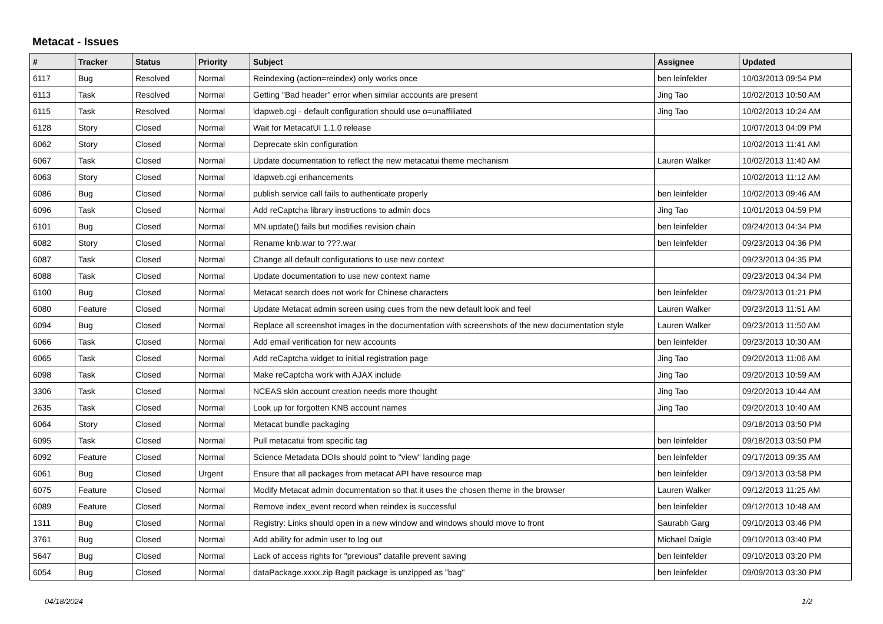Metacat - Issues
| # | Tracker | Status | Priority | Subject | Assignee | Updated |
| --- | --- | --- | --- | --- | --- | --- |
| 6117 | Bug | Resolved | Normal | Reindexing (action=reindex) only works once | ben leinfelder | 10/03/2013 09:54 PM |
| 6113 | Task | Resolved | Normal | Getting "Bad header" error when similar accounts are present | Jing Tao | 10/02/2013 10:50 AM |
| 6115 | Task | Resolved | Normal | ldapweb.cgi - default configuration should use o=unaffiliated | Jing Tao | 10/02/2013 10:24 AM |
| 6128 | Story | Closed | Normal | Wait for MetacatUI 1.1.0 release | | 10/07/2013 04:09 PM |
| 6062 | Story | Closed | Normal | Deprecate skin configuration | | 10/02/2013 11:41 AM |
| 6067 | Task | Closed | Normal | Update documentation to reflect the new metacatui theme mechanism | Lauren Walker | 10/02/2013 11:40 AM |
| 6063 | Story | Closed | Normal | ldapweb.cgi enhancements | | 10/02/2013 11:12 AM |
| 6086 | Bug | Closed | Normal | publish service call fails to authenticate properly | ben leinfelder | 10/02/2013 09:46 AM |
| 6096 | Task | Closed | Normal | Add reCaptcha library instructions to admin docs | Jing Tao | 10/01/2013 04:59 PM |
| 6101 | Bug | Closed | Normal | MN.update() fails but modifies revision chain | ben leinfelder | 09/24/2013 04:34 PM |
| 6082 | Story | Closed | Normal | Rename knb.war to ???.war | ben leinfelder | 09/23/2013 04:36 PM |
| 6087 | Task | Closed | Normal | Change all default configurations to use new context | | 09/23/2013 04:35 PM |
| 6088 | Task | Closed | Normal | Update documentation to use new context name | | 09/23/2013 04:34 PM |
| 6100 | Bug | Closed | Normal | Metacat search does not work for Chinese characters | ben leinfelder | 09/23/2013 01:21 PM |
| 6080 | Feature | Closed | Normal | Update Metacat admin screen using cues from the new default look and feel | Lauren Walker | 09/23/2013 11:51 AM |
| 6094 | Bug | Closed | Normal | Replace all screenshot images in the documentation with screenshots of the new documentation style | Lauren Walker | 09/23/2013 11:50 AM |
| 6066 | Task | Closed | Normal | Add email verification for new accounts | ben leinfelder | 09/23/2013 10:30 AM |
| 6065 | Task | Closed | Normal | Add reCaptcha widget to initial registration page | Jing Tao | 09/20/2013 11:06 AM |
| 6098 | Task | Closed | Normal | Make reCaptcha work with AJAX include | Jing Tao | 09/20/2013 10:59 AM |
| 3306 | Task | Closed | Normal | NCEAS skin account creation needs more thought | Jing Tao | 09/20/2013 10:44 AM |
| 2635 | Task | Closed | Normal | Look up for forgotten KNB account names | Jing Tao | 09/20/2013 10:40 AM |
| 6064 | Story | Closed | Normal | Metacat bundle packaging | | 09/18/2013 03:50 PM |
| 6095 | Task | Closed | Normal | Pull metacatui from specific tag | ben leinfelder | 09/18/2013 03:50 PM |
| 6092 | Feature | Closed | Normal | Science Metadata DOIs should point to "view" landing page | ben leinfelder | 09/17/2013 09:35 AM |
| 6061 | Bug | Closed | Urgent | Ensure that all packages from metacat API have resource map | ben leinfelder | 09/13/2013 03:58 PM |
| 6075 | Feature | Closed | Normal | Modify Metacat admin documentation so that it uses the chosen theme in the browser | Lauren Walker | 09/12/2013 11:25 AM |
| 6089 | Feature | Closed | Normal | Remove index_event record when reindex is successful | ben leinfelder | 09/12/2013 10:48 AM |
| 1311 | Bug | Closed | Normal | Registry: Links should open in a new window and windows should move to front | Saurabh Garg | 09/10/2013 03:46 PM |
| 3761 | Bug | Closed | Normal | Add ability for admin user to log out | Michael Daigle | 09/10/2013 03:40 PM |
| 5647 | Bug | Closed | Normal | Lack of access rights for "previous" datafile prevent saving | ben leinfelder | 09/10/2013 03:20 PM |
| 6054 | Bug | Closed | Normal | dataPackage.xxxx.zip BagIt package is unzipped as "bag" | ben leinfelder | 09/09/2013 03:30 PM |
04/18/2024 1/2